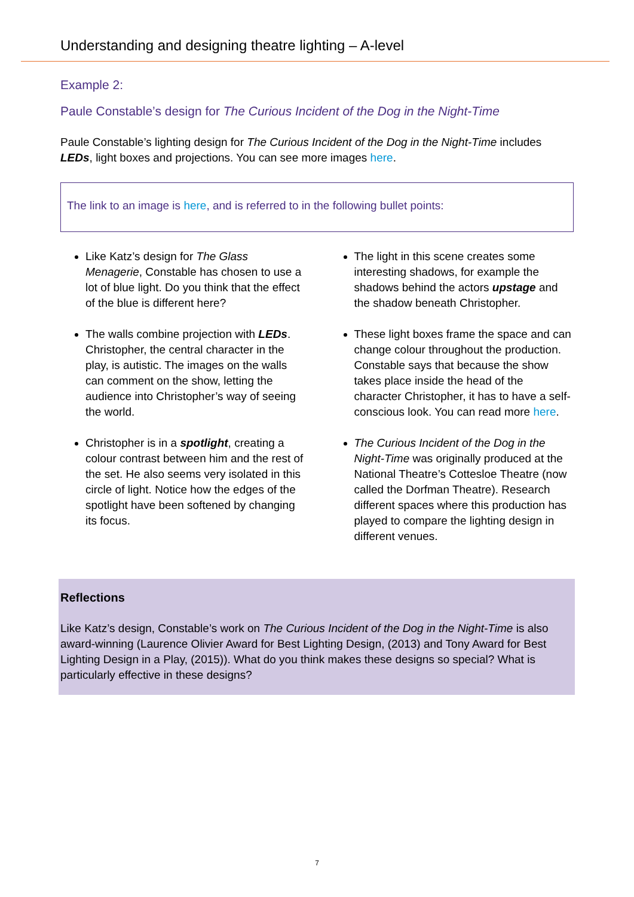Understanding and designing theatre lighting – A-level
Example 2:
Paule Constable’s design for The Curious Incident of the Dog in the Night-Time
Paule Constable’s lighting design for The Curious Incident of the Dog in the Night-Time includes LEDs, light boxes and projections. You can see more images here.
The link to an image is here, and is referred to in the following bullet points:
Like Katz’s design for The Glass Menagerie, Constable has chosen to use a lot of blue light. Do you think that the effect of the blue is different here?
The walls combine projection with LEDs. Christopher, the central character in the play, is autistic. The images on the walls can comment on the show, letting the audience into Christopher’s way of seeing the world.
Christopher is in a spotlight, creating a colour contrast between him and the rest of the set. He also seems very isolated in this circle of light. Notice how the edges of the spotlight have been softened by changing its focus.
The light in this scene creates some interesting shadows, for example the shadows behind the actors upstage and the shadow beneath Christopher.
These light boxes frame the space and can change colour throughout the production. Constable says that because the show takes place inside the head of the character Christopher, it has to have a self-conscious look. You can read more here.
The Curious Incident of the Dog in the Night-Time was originally produced at the National Theatre’s Cottesloe Theatre (now called the Dorfman Theatre). Research different spaces where this production has played to compare the lighting design in different venues.
Reflections
Like Katz’s design, Constable’s work on The Curious Incident of the Dog in the Night-Time is also award-winning (Laurence Olivier Award for Best Lighting Design, (2013) and Tony Award for Best Lighting Design in a Play, (2015)). What do you think makes these designs so special? What is particularly effective in these designs?
7